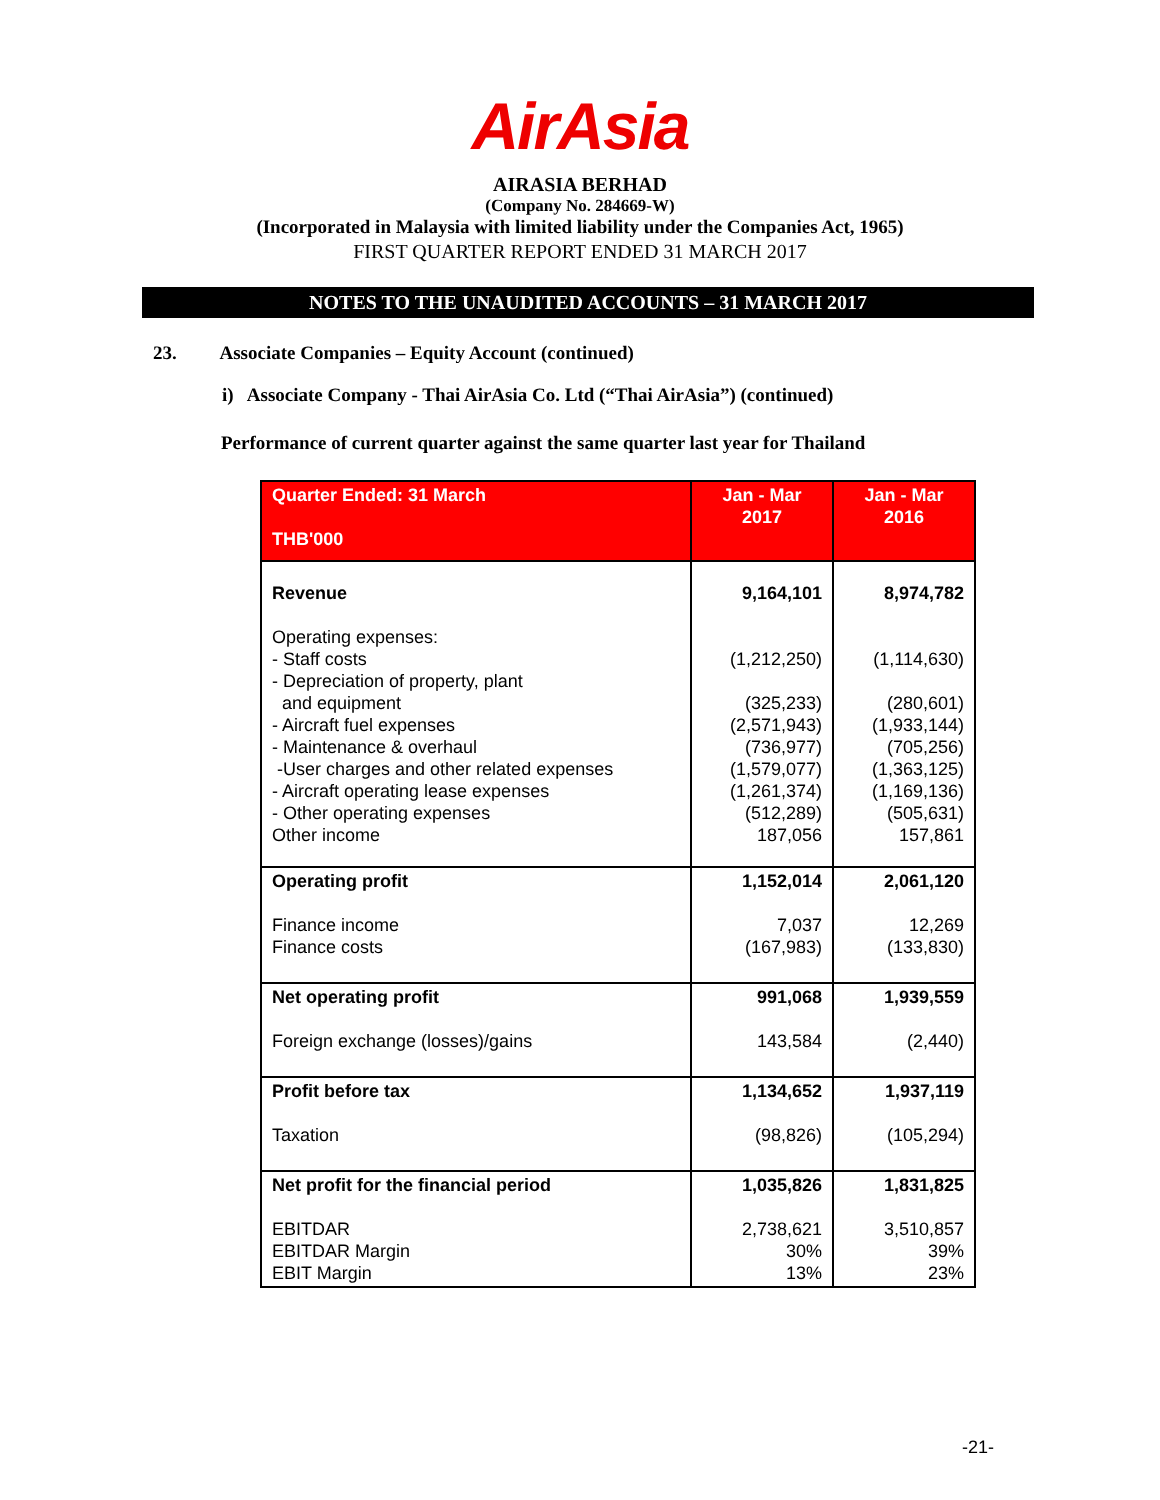AirAsia
AIRASIA BERHAD
(Company No. 284669-W)
(Incorporated in Malaysia with limited liability under the Companies Act, 1965)
FIRST QUARTER REPORT ENDED 31 MARCH 2017
NOTES TO THE UNAUDITED ACCOUNTS – 31 MARCH 2017
23. Associate Companies – Equity Account (continued)
i) Associate Company - Thai AirAsia Co. Ltd (“Thai AirAsia”) (continued)
Performance of current quarter against the same quarter last year for Thailand
| Quarter Ended: 31 March THB'000 | Jan - Mar 2017 | Jan - Mar 2016 |
| --- | --- | --- |
| Revenue | 9,164,101 | 8,974,782 |
| Operating expenses: - Staff costs - Depreciation of property, plant and equipment - Aircraft fuel expenses - Maintenance & overhaul -User charges and other related expenses - Aircraft operating lease expenses - Other operating expenses Other income | (1,212,250) (325,233) (2,571,943) (736,977) (1,579,077) (1,261,374) (512,289) 187,056 | (1,114,630) (280,601) (1,933,144) (705,256) (1,363,125) (1,169,136) (505,631) 157,861 |
| Operating profit Finance income Finance costs | 1,152,014 7,037 (167,983) | 2,061,120 12,269 (133,830) |
| Net operating profit Foreign exchange (losses)/gains | 991,068 143,584 | 1,939,559 (2,440) |
| Profit before tax Taxation | 1,134,652 (98,826) | 1,937,119 (105,294) |
| Net profit for the financial period EBITDAR EBITDAR Margin EBIT Margin | 1,035,826 2,738,621 30% 13% | 1,831,825 3,510,857 39% 23% |
-21-